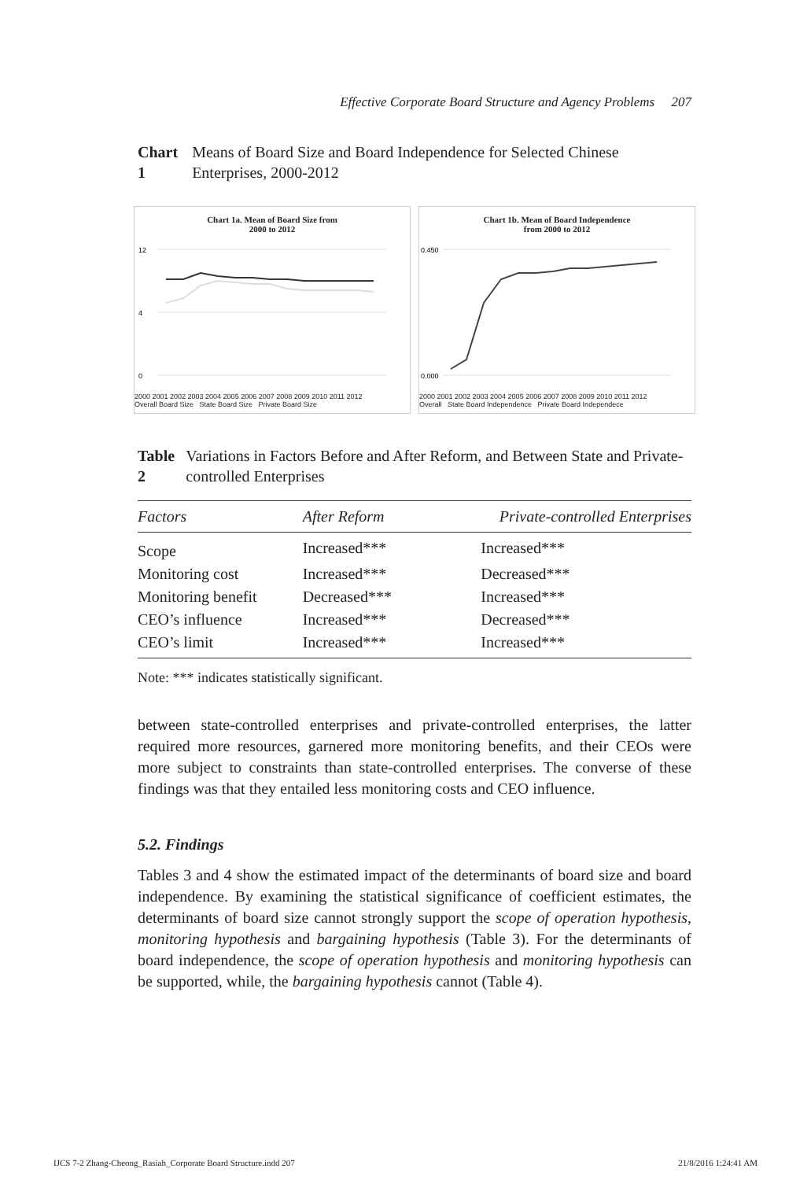Effective Corporate Board Structure and Agency Problems 207
Chart 1 Means of Board Size and Board Independence for Selected Chinese Enterprises, 2000-2012
Chart 1a. Mean of Board Size from
2000 to 2012
12
4
0
2000 2001 2002 2003 2004 2005 2006 2007 2008 2009 2010 2011 2012
Overall Board Size State Board Size Private Board Size
Chart 1b. Mean of Board Independence
from 2000 to 2012
0.450
0.000
2000 2001 2002 2003 2004 2005 2006 2007 2008 2009 2010 2011 2012
Overall State Board Independence Private Board Independece
Table 2 Variations in Factors Before and After Reform, and Between State and Private-controlled Enterprises
| Factors | After Reform | Private-controlled Enterprises |
| --- | --- | --- |
| Scope | Increased*** | Increased*** |
| Monitoring cost | Increased*** | Decreased*** |
| Monitoring benefit | Decreased*** | Increased*** |
| CEO’s influence | Increased*** | Decreased*** |
| CEO’s limit | Increased*** | Increased*** |
Note: *** indicates statistically significant.
between state-controlled enterprises and private-controlled enterprises, the latter required more resources, garnered more monitoring benefits, and their CEOs were more subject to constraints than state-controlled enterprises. The converse of these findings was that they entailed less monitoring costs and CEO influence.
5.2. Findings
Tables 3 and 4 show the estimated impact of the determinants of board size and board independence. By examining the statistical significance of coefficient estimates, the determinants of board size cannot strongly support the scope of operation hypothesis, monitoring hypothesis and bargaining hypothesis (Table 3). For the determinants of board independence, the scope of operation hypothesis and monitoring hypothesis can be supported, while, the bargaining hypothesis cannot (Table 4).
IJCS 7-2 Zhang-Cheong_Rasiah_Corporate Board Structure.indd 207 21/8/2016 1:24:41 AM